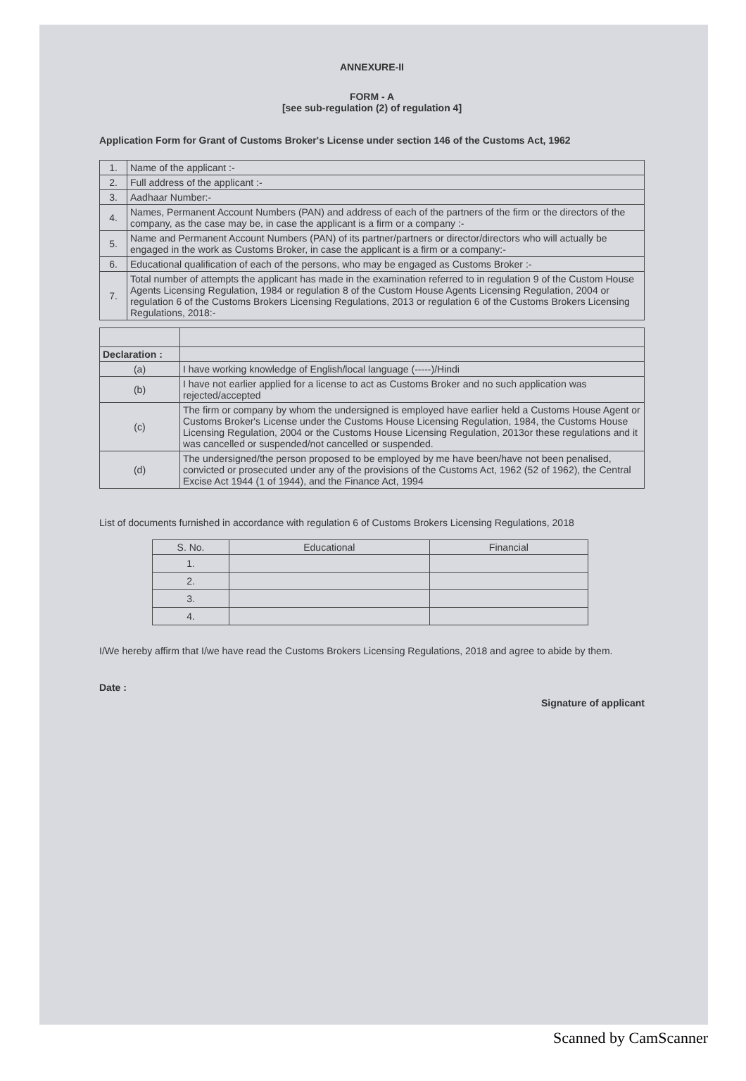ANNEXURE-II
FORM - A
[see sub-regulation (2) of regulation 4]
Application Form for Grant of Customs Broker's License under section 146 of the Customs Act, 1962
| 1. | Name of the applicant :- |
| 2. | Full address of the applicant :- |
| 3. | Aadhaar Number:- |
| 4. | Names, Permanent Account Numbers (PAN) and address of each of the partners of the firm or the directors of the company, as the case may be, in case the applicant is a firm or a company :- |
| 5. | Name and Permanent Account Numbers (PAN) of its partner/partners or director/directors who will actually be engaged in the work as Customs Broker, in case the applicant is a firm or a company:- |
| 6. | Educational qualification of each of the persons, who may be engaged as Customs Broker :- |
| 7. | Total number of attempts the applicant has made in the examination referred to in regulation 9 of the Custom House Agents Licensing Regulation, 1984 or regulation 8 of the Custom House Agents Licensing Regulation, 2004 or regulation 6 of the Customs Brokers Licensing Regulations, 2013 or regulation 6 of the Customs Brokers Licensing Regulations, 2018:- |
| Declaration : | |
| (a) | I have working knowledge of English/local language (-----)/Hindi |
| (b) | I have not earlier applied for a license to act as Customs Broker and no such application was rejected/accepted |
| (c) | The firm or company by whom the undersigned is employed have earlier held a Customs House Agent or Customs Broker's License under the Customs House Licensing Regulation, 1984, the Customs House Licensing Regulation, 2004 or the Customs House Licensing Regulation, 2013or these regulations and it was cancelled or suspended/not cancelled or suspended. |
| (d) | The undersigned/the person proposed to be employed by me have been/have not been penalised, convicted or prosecuted under any of the provisions of the Customs Act, 1962 (52 of 1962), the Central Excise Act 1944 (1 of 1944), and the Finance Act, 1994 |
List of documents furnished in accordance with regulation 6 of Customs Brokers Licensing Regulations, 2018
| S. No. | Educational | Financial |
| --- | --- | --- |
| 1. | | |
| 2. | | |
| 3. | | |
| 4. | | |
I/We hereby affirm that I/we have read the Customs Brokers Licensing Regulations, 2018 and agree to abide by them.
Date :
Signature of applicant
Scanned by CamScanner